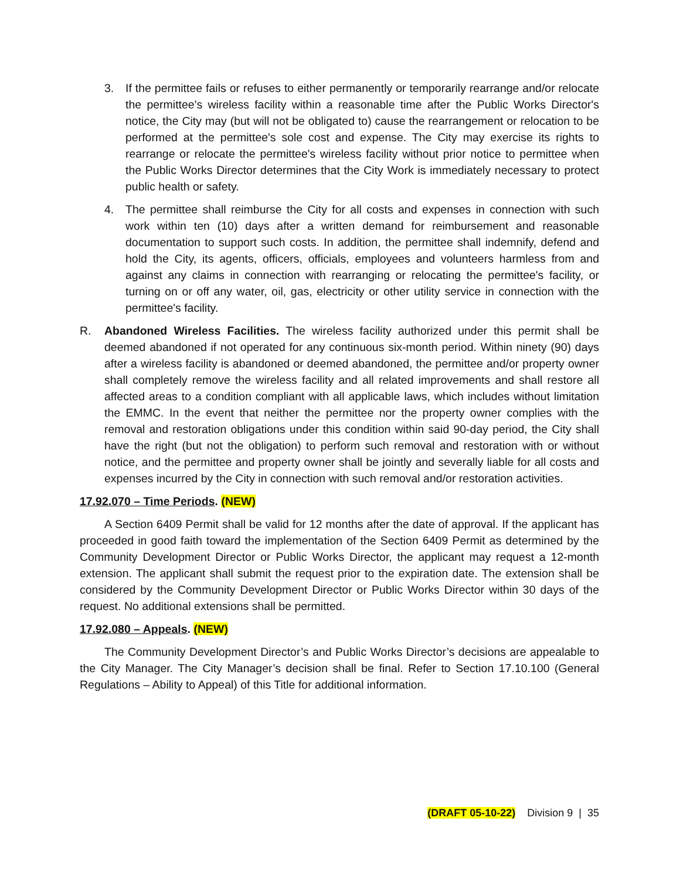3. If the permittee fails or refuses to either permanently or temporarily rearrange and/or relocate the permittee's wireless facility within a reasonable time after the Public Works Director's notice, the City may (but will not be obligated to) cause the rearrangement or relocation to be performed at the permittee's sole cost and expense. The City may exercise its rights to rearrange or relocate the permittee's wireless facility without prior notice to permittee when the Public Works Director determines that the City Work is immediately necessary to protect public health or safety.
4. The permittee shall reimburse the City for all costs and expenses in connection with such work within ten (10) days after a written demand for reimbursement and reasonable documentation to support such costs. In addition, the permittee shall indemnify, defend and hold the City, its agents, officers, officials, employees and volunteers harmless from and against any claims in connection with rearranging or relocating the permittee's facility, or turning on or off any water, oil, gas, electricity or other utility service in connection with the permittee's facility.
R. Abandoned Wireless Facilities. The wireless facility authorized under this permit shall be deemed abandoned if not operated for any continuous six-month period. Within ninety (90) days after a wireless facility is abandoned or deemed abandoned, the permittee and/or property owner shall completely remove the wireless facility and all related improvements and shall restore all affected areas to a condition compliant with all applicable laws, which includes without limitation the EMMC. In the event that neither the permittee nor the property owner complies with the removal and restoration obligations under this condition within said 90-day period, the City shall have the right (but not the obligation) to perform such removal and restoration with or without notice, and the permittee and property owner shall be jointly and severally liable for all costs and expenses incurred by the City in connection with such removal and/or restoration activities.
17.92.070 – Time Periods. (NEW)
A Section 6409 Permit shall be valid for 12 months after the date of approval. If the applicant has proceeded in good faith toward the implementation of the Section 6409 Permit as determined by the Community Development Director or Public Works Director, the applicant may request a 12-month extension. The applicant shall submit the request prior to the expiration date. The extension shall be considered by the Community Development Director or Public Works Director within 30 days of the request. No additional extensions shall be permitted.
17.92.080 – Appeals. (NEW)
The Community Development Director’s and Public Works Director’s decisions are appealable to the City Manager. The City Manager’s decision shall be final. Refer to Section 17.10.100 (General Regulations – Ability to Appeal) of this Title for additional information.
(DRAFT 05-10-22) Division 9 | 35